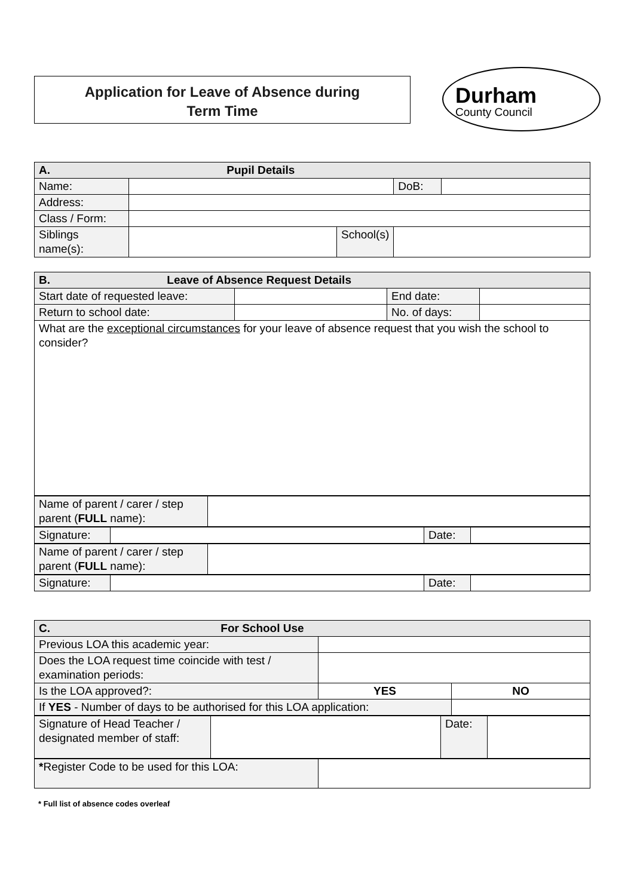Application for Leave of Absence during
Term Time
Durham
County Council
| A. Pupil Details | | | | |
| Name: | | | DoB: | |
| Address: | | | | |
| Class / Form: | | | | |
| Siblings name(s): | | School(s) | | |
| B. Leave of Absence Request Details | | | |
| Start date of requested leave: | | End date: | |
| Return to school date: | | No. of days: | |
| What are the exceptional circumstances for your leave of absence request that you wish the school to consider? | | | |
| Name of parent / carer / step parent ( FULL name): | |
| Signature: | | Date: | |
| Name of parent / carer / step parent ( FULL name): | |
| Signature: | | Date: | |
| C. For School Use | | |
| Previous LOA this academic year: | | |
| Does the LOA request time coincide with test / examination periods: | | |
| Is the LOA approved?: | YES | NO |
| If YES - Number of days to be authorised for this LOA application: | | |
| Signature of Head Teacher / designated member of staff: | | Date: | |
| * Register Code to be used for this LOA: | |
* Full list of absence codes overleaf